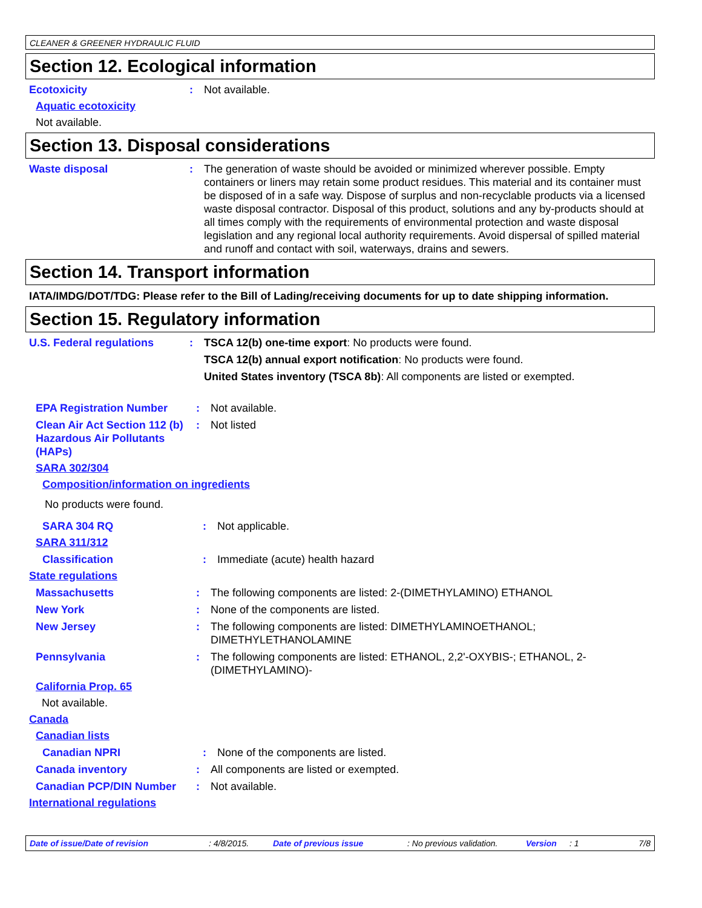CLEANER & GREENER HYDRAULIC FLUID
Section 12. Ecological information
Ecotoxicity : Not available.
Aquatic ecotoxicity
Not available.
Section 13. Disposal considerations
Waste disposal : The generation of waste should be avoided or minimized wherever possible. Empty containers or liners may retain some product residues. This material and its container must be disposed of in a safe way. Dispose of surplus and non-recyclable products via a licensed waste disposal contractor. Disposal of this product, solutions and any by-products should at all times comply with the requirements of environmental protection and waste disposal legislation and any regional local authority requirements. Avoid dispersal of spilled material and runoff and contact with soil, waterways, drains and sewers.
Section 14. Transport information
IATA/IMDG/DOT/TDG: Please refer to the Bill of Lading/receiving documents for up to date shipping information.
Section 15. Regulatory information
U.S. Federal regulations : TSCA 12(b) one-time export: No products were found.
TSCA 12(b) annual export notification: No products were found.
United States inventory (TSCA 8b): All components are listed or exempted.
EPA Registration Number : Not available.
Clean Air Act Section 112 (b) Hazardous Air Pollutants (HAPs)
: Not listed
SARA 302/304
Composition/information on ingredients
No products were found.
SARA 304 RQ : Not applicable.
SARA 311/312
Classification : Immediate (acute) health hazard
State regulations
Massachusetts : The following components are listed: 2-(DIMETHYLAMINO) ETHANOL
New York : None of the components are listed.
New Jersey : The following components are listed: DIMETHYLAMINOETHANOL; DIMETHYLETHANOLAMINE
Pennsylvania : The following components are listed: ETHANOL, 2,2'-OXYBIS-; ETHANOL, 2-(DIMETHYLAMINO)-
California Prop. 65
Not available.
Canada
Canadian lists
Canadian NPRI : None of the components are listed.
Canada inventory : All components are listed or exempted.
Canadian PCP/DIN Number : Not available.
International regulations
Date of issue/Date of revision: 4/8/2015. Date of previous issue: No previous validation. Version: 1 7/8